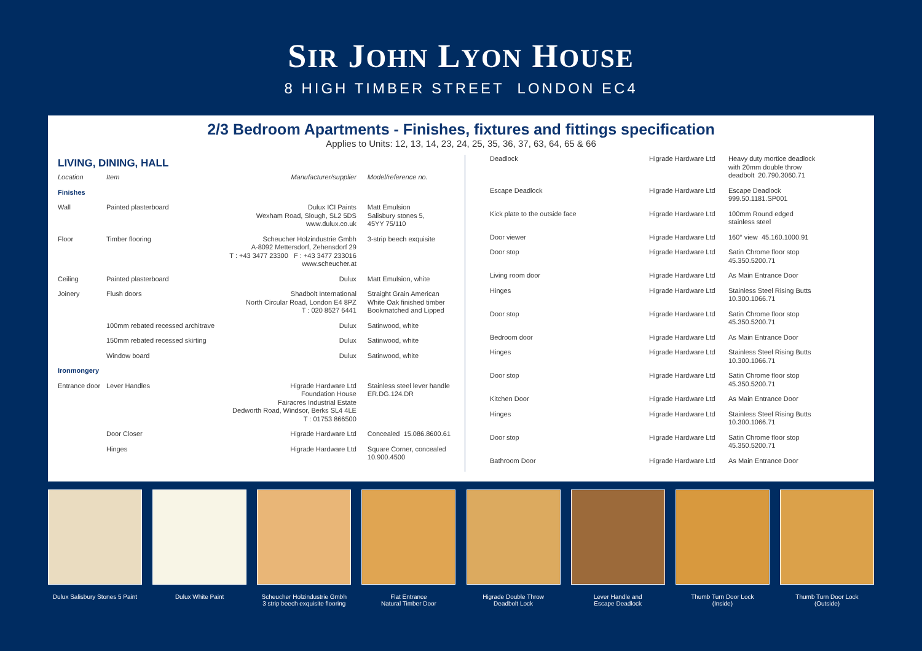SIR JOHN LYON HOUSE
8 HIGH TIMBER STREET LONDON EC4
2/3 Bedroom Apartments - Finishes, fixtures and fittings specification
Applies to Units: 12, 13, 14, 23, 24, 25, 35, 36, 37, 63, 64, 65 & 66
LIVING, DINING, HALL
| Location | Item | Manufacturer/supplier | Model/reference no. |
| --- | --- | --- | --- |
| Finishes | | | |
| Wall | Painted plasterboard | Dulux ICI Paints Wexham Road, Slough, SL2 5DS www.dulux.co.uk | Matt Emulsion Salisbury stones 5, 45YY 75/110 |
| Floor | Timber flooring | Scheucher Holzindustrie Gmbh A-8092 Mettersdorf, Zehensdorf 29 T : +43 3477 23300 F : +43 3477 233016 www.scheucher.at | 3-strip beech exquisite |
| Ceiling | Painted plasterboard | Dulux | Matt Emulsion, white |
| Joinery | Flush doors | Shadbolt International North Circular Road, London E4 8PZ T : 020 8527 6441 | Straight Grain American White Oak finished timber Bookmatched and Lipped |
| | 100mm rebated recessed architrave | Dulux | Satinwood, white |
| | 150mm rebated recessed skirting | Dulux | Satinwood, white |
| | Window board | Dulux | Satinwood, white |
| Ironmongery | | | |
| Entrance door | Lever Handles | Higrade Hardware Ltd Foundation House Fairacres Industrial Estate Dedworth Road, Windsor, Berks SL4 4LE T : 01753 866500 | Stainless steel lever handle ER.DG.124.DR |
| | Door Closer | Higrade Hardware Ltd | Concealed 15.086.8600.61 |
| | Hinges | Higrade Hardware Ltd | Square Corner, concealed 10.900.4500 |
| Deadlock | Higrade Hardware Ltd | Heavy duty mortice deadlock with 20mm double throw deadbolt 20.790.3060.71 |
| Escape Deadlock | Higrade Hardware Ltd | Escape Deadlock 999.50.1181.SP001 |
| Kick plate to the outside face | Higrade Hardware Ltd | 100mm Round edged stainless steel |
| Door viewer | Higrade Hardware Ltd | 160° view 45.160.1000.91 |
| Door stop | Higrade Hardware Ltd | Satin Chrome floor stop 45.350.5200.71 |
| Living room door | Higrade Hardware Ltd | As Main Entrance Door |
| Hinges | Higrade Hardware Ltd | Stainless Steel Rising Butts 10.300.1066.71 |
| Door stop | Higrade Hardware Ltd | Satin Chrome floor stop 45.350.5200.71 |
| Bedroom door | Higrade Hardware Ltd | As Main Entrance Door |
| Hinges | Higrade Hardware Ltd | Stainless Steel Rising Butts 10.300.1066.71 |
| Door stop | Higrade Hardware Ltd | Satin Chrome floor stop 45.350.5200.71 |
| Kitchen Door | Higrade Hardware Ltd | As Main Entrance Door |
| Hinges | Higrade Hardware Ltd | Stainless Steel Rising Butts 10.300.1066.71 |
| Door stop | Higrade Hardware Ltd | Satin Chrome floor stop 45.350.5200.71 |
| Bathroom Door | Higrade Hardware Ltd | As Main Entrance Door |
Dulux Salisbury Stones 5 Paint
Dulux White Paint Scheucher Holzindustrie Gmbh
3 strip beech exquisite flooring
Flat Entrance
Natural Timber Door
Higrade Double Throw
Deadbolt Lock
Lever Handle and
Escape Deadlock
Thumb Turn Door Lock
(Inside)
Thumb Turn Door Lock
(Outside)